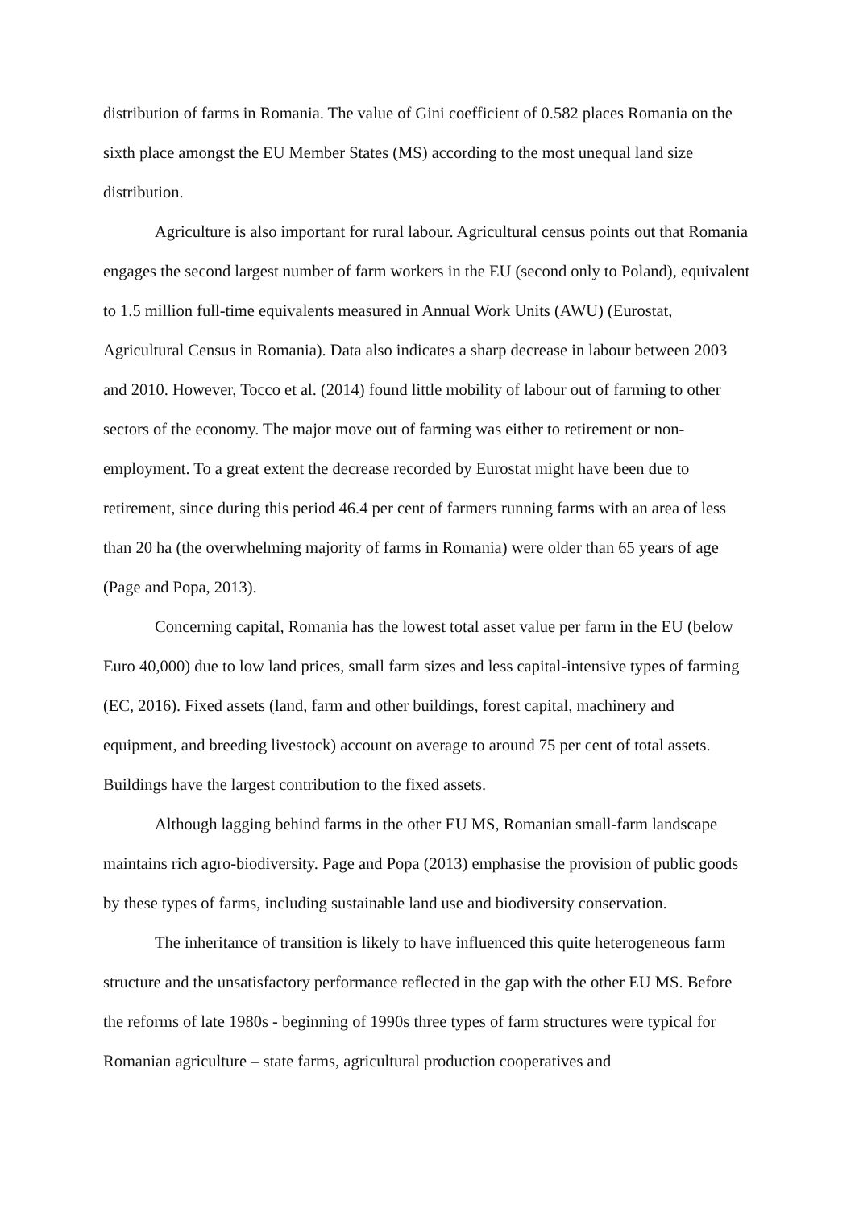distribution of farms in Romania. The value of Gini coefficient of 0.582 places Romania on the sixth place amongst the EU Member States (MS) according to the most unequal land size distribution.
Agriculture is also important for rural labour. Agricultural census points out that Romania engages the second largest number of farm workers in the EU (second only to Poland), equivalent to 1.5 million full-time equivalents measured in Annual Work Units (AWU) (Eurostat, Agricultural Census in Romania). Data also indicates a sharp decrease in labour between 2003 and 2010. However, Tocco et al. (2014) found little mobility of labour out of farming to other sectors of the economy. The major move out of farming was either to retirement or non-employment. To a great extent the decrease recorded by Eurostat might have been due to retirement, since during this period 46.4 per cent of farmers running farms with an area of less than 20 ha (the overwhelming majority of farms in Romania) were older than 65 years of age (Page and Popa, 2013).
Concerning capital, Romania has the lowest total asset value per farm in the EU (below Euro 40,000) due to low land prices, small farm sizes and less capital-intensive types of farming (EC, 2016). Fixed assets (land, farm and other buildings, forest capital, machinery and equipment, and breeding livestock) account on average to around 75 per cent of total assets. Buildings have the largest contribution to the fixed assets.
Although lagging behind farms in the other EU MS, Romanian small-farm landscape maintains rich agro-biodiversity. Page and Popa (2013) emphasise the provision of public goods by these types of farms, including sustainable land use and biodiversity conservation.
The inheritance of transition is likely to have influenced this quite heterogeneous farm structure and the unsatisfactory performance reflected in the gap with the other EU MS. Before the reforms of late 1980s - beginning of 1990s three types of farm structures were typical for Romanian agriculture – state farms, agricultural production cooperatives and